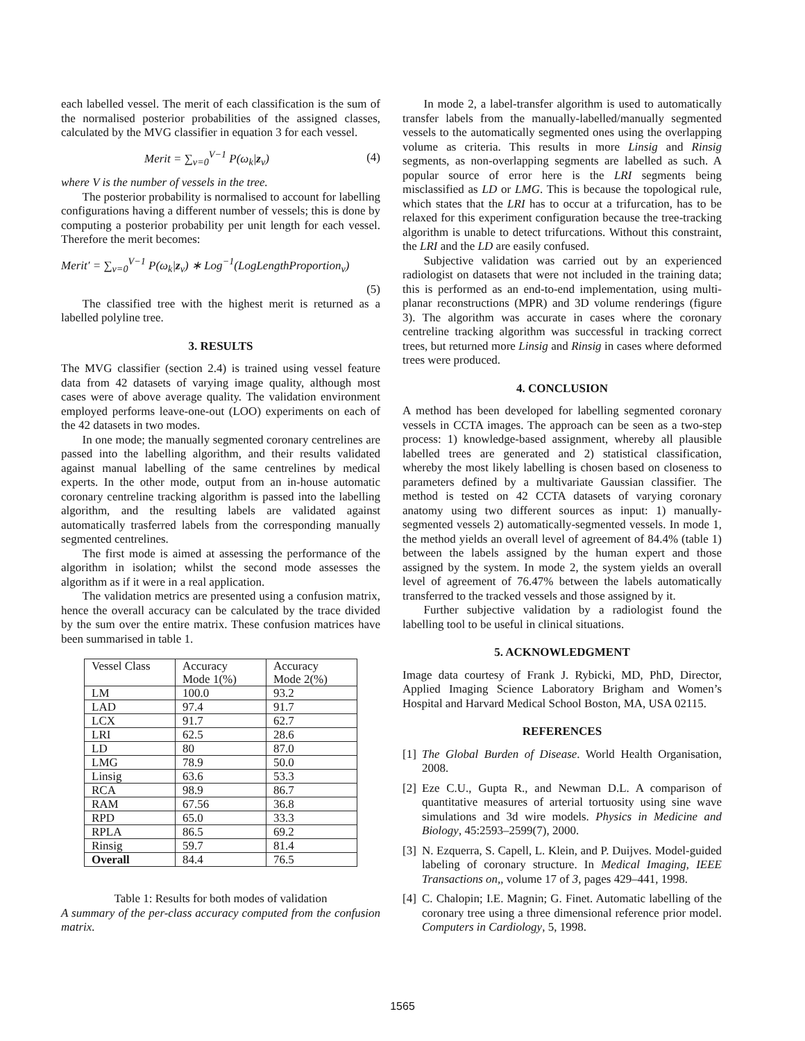each labelled vessel. The merit of each classification is the sum of the normalised posterior probabilities of the assigned classes, calculated by the MVG classifier in equation 3 for each vessel.
Merit = ∑<sub>v=0</sub><sup>V−1</sup> P(ω<sub>k</sub>|z<sub>v</sub>) (4)
where V is the number of vessels in the tree.
The posterior probability is normalised to account for labelling configurations having a different number of vessels; this is done by computing a posterior probability per unit length for each vessel. Therefore the merit becomes:
Merit′ = ∑<sub>v=0</sub><sup>V−1</sup> P(ω<sub>k</sub>|z<sub>v</sub>) ∗ Log<sup>−1</sup>(LogLengthProportion<sub>v</sub>)
(5)
The classified tree with the highest merit is returned as a labelled polyline tree.
3. RESULTS
The MVG classifier (section 2.4) is trained using vessel feature data from 42 datasets of varying image quality, although most cases were of above average quality. The validation environment employed performs leave-one-out (LOO) experiments on each of the 42 datasets in two modes.
In one mode; the manually segmented coronary centrelines are passed into the labelling algorithm, and their results validated against manual labelling of the same centrelines by medical experts. In the other mode, output from an in-house automatic coronary centreline tracking algorithm is passed into the labelling algorithm, and the resulting labels are validated against automatically trasferred labels from the corresponding manually segmented centrelines.
The first mode is aimed at assessing the performance of the algorithm in isolation; whilst the second mode assesses the algorithm as if it were in a real application.
The validation metrics are presented using a confusion matrix, hence the overall accuracy can be calculated by the trace divided by the sum over the entire matrix. These confusion matrices have been summarised in table 1.
| Vessel Class | Accuracy Mode 1(%) | Accuracy Mode 2(%) |
| LM | 100.0 | 93.2 |
| LAD | 97.4 | 91.7 |
| LCX | 91.7 | 62.7 |
| LRI | 62.5 | 28.6 |
| LD | 80 | 87.0 |
| LMG | 78.9 | 50.0 |
| Linsig | 63.6 | 53.3 |
| RCA | 98.9 | 86.7 |
| RAM | 67.56 | 36.8 |
| RPD | 65.0 | 33.3 |
| RPLA | 86.5 | 69.2 |
| Rinsig | 59.7 | 81.4 |
| Overall | 84.4 | 76.5 |
Table 1: Results for both modes of validation
A summary of the per-class accuracy computed from the confusion matrix.
In mode 2, a label-transfer algorithm is used to automatically transfer labels from the manually-labelled/manually segmented vessels to the automatically segmented ones using the overlapping volume as criteria. This results in more Linsig and Rinsig segments, as non-overlapping segments are labelled as such. A popular source of error here is the LRI segments being misclassified as LD or LMG. This is because the topological rule, which states that the LRI has to occur at a trifurcation, has to be relaxed for this experiment configuration because the tree-tracking algorithm is unable to detect trifurcations. Without this constraint, the LRI and the LD are easily confused.
Subjective validation was carried out by an experienced radiologist on datasets that were not included in the training data; this is performed as an end-to-end implementation, using multi-planar reconstructions (MPR) and 3D volume renderings (figure 3). The algorithm was accurate in cases where the coronary centreline tracking algorithm was successful in tracking correct trees, but returned more Linsig and Rinsig in cases where deformed trees were produced.
4. CONCLUSION
A method has been developed for labelling segmented coronary vessels in CCTA images. The approach can be seen as a two-step process: 1) knowledge-based assignment, whereby all plausible labelled trees are generated and 2) statistical classification, whereby the most likely labelling is chosen based on closeness to parameters defined by a multivariate Gaussian classifier. The method is tested on 42 CCTA datasets of varying coronary anatomy using two different sources as input: 1) manually-segmented vessels 2) automatically-segmented vessels. In mode 1, the method yields an overall level of agreement of 84.4% (table 1) between the labels assigned by the human expert and those assigned by the system. In mode 2, the system yields an overall level of agreement of 76.47% between the labels automatically transferred to the tracked vessels and those assigned by it.
Further subjective validation by a radiologist found the labelling tool to be useful in clinical situations.
5. ACKNOWLEDGMENT
Image data courtesy of Frank J. Rybicki, MD, PhD, Director, Applied Imaging Science Laboratory Brigham and Women’s Hospital and Harvard Medical School Boston, MA, USA 02115.
REFERENCES
[1] The Global Burden of Disease. World Health Organisation, 2008.
[2] Eze C.U., Gupta R., and Newman D.L. A comparison of quantitative measures of arterial tortuosity using sine wave simulations and 3d wire models. Physics in Medicine and Biology, 45:2593–2599(7), 2000.
[3] N. Ezquerra, S. Capell, L. Klein, and P. Duijves. Model-guided labeling of coronary structure. In Medical Imaging, IEEE Transactions on,, volume 17 of 3, pages 429–441, 1998.
[4] C. Chalopin; I.E. Magnin; G. Finet. Automatic labelling of the coronary tree using a three dimensional reference prior model. Computers in Cardiology, 5, 1998.
1565